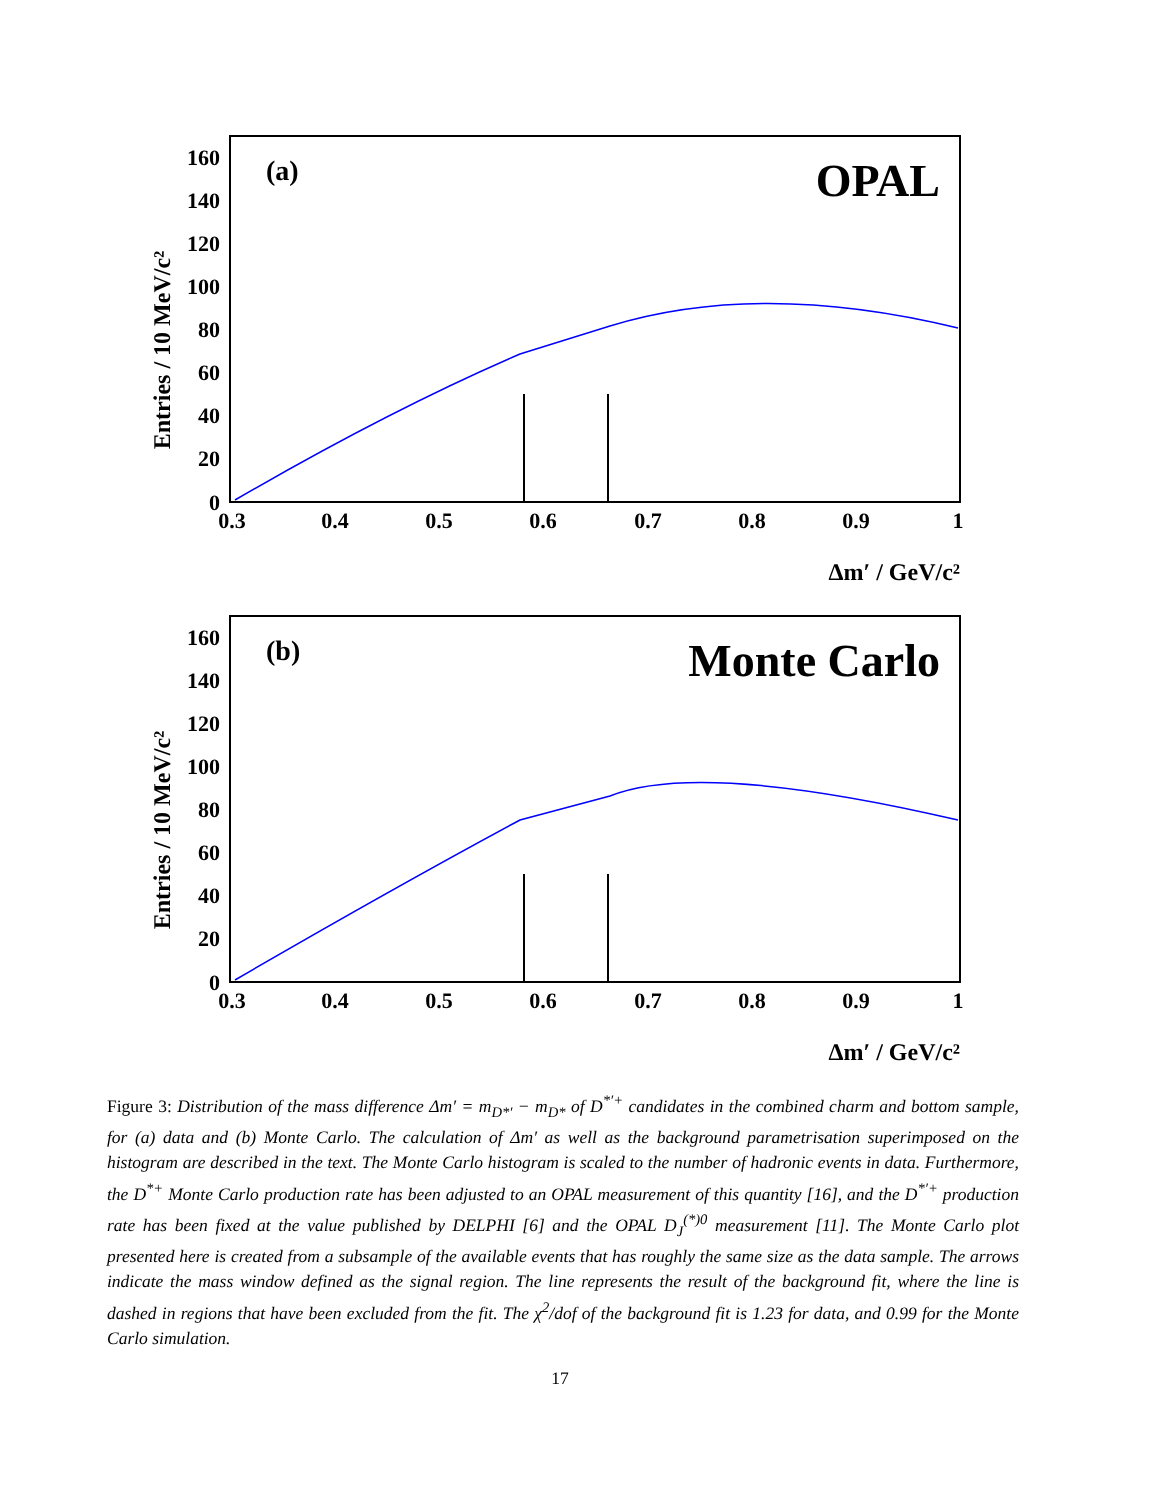Entries / 10 MeV/c²
0
20
40
60
80
100
120
140
160
0.3
0.4
0.5
0.6
0.7
0.8
0.9
1
Δm′ / GeV/c²
(a)
OPAL
Entries / 10 MeV/c²
0
20
40
60
80
100
120
140
160
0.3
0.4
0.5
0.6
0.7
0.8
0.9
1
Δm′ / GeV/c²
(b)
Monte Carlo
Figure 3: Distribution of the mass difference Δm′ = m<sub>D*′</sub> − m<sub>D*</sub> of D<sup>*′+</sup> candidates in the combined charm and bottom sample, for (a) data and (b) Monte Carlo. The calculation of Δm′ as well as the background parametrisation superimposed on the histogram are described in the text. The Monte Carlo histogram is scaled to the number of hadronic events in data. Furthermore, the D<sup>*+</sup> Monte Carlo production rate has been adjusted to an OPAL measurement of this quantity [16], and the D<sup>*′+</sup> production rate has been fixed at the value published by DELPHI [6] and the OPAL D<sub>J</sub><sup>(*)0</sup> measurement [11]. The Monte Carlo plot presented here is created from a subsample of the available events that has roughly the same size as the data sample. The arrows indicate the mass window defined as the signal region. The line represents the result of the background fit, where the line is dashed in regions that have been excluded from the fit. The χ<sup>2</sup>/dof of the background fit is 1.23 for data, and 0.99 for the Monte Carlo simulation.
17